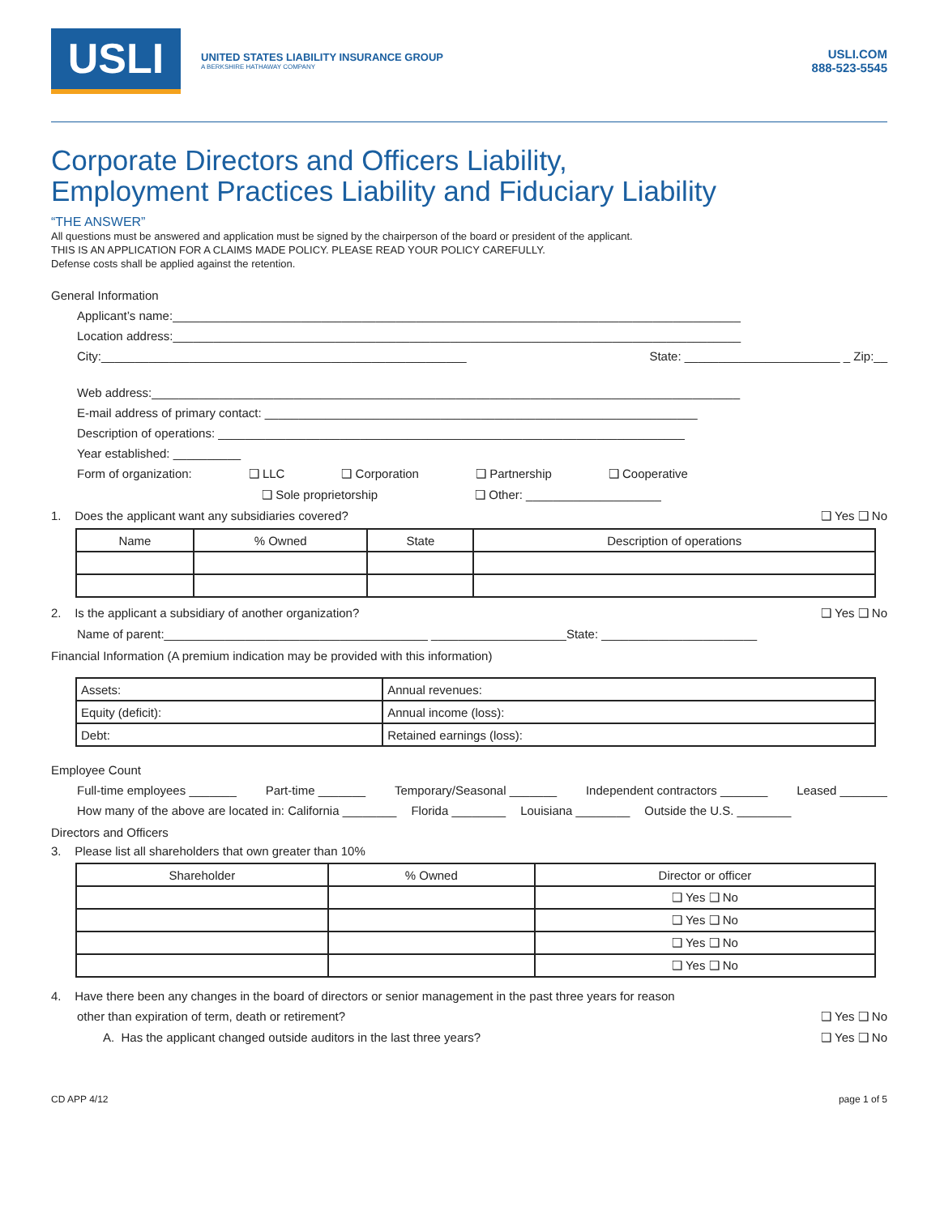USLI
UNITED STATES LIABILITY INSURANCE GROUP
A BERKSHIRE HATHAWAY COMPANY
USLI.COM
888-523-5545
Corporate Directors and Officers Liability,
Employment Practices Liability and Fiduciary Liability
“THE ANSWER”
All questions must be answered and application must be signed by the chairperson of the board or president of the applicant.
THIS IS AN APPLICATION FOR A CLAIMS MADE POLICY. PLEASE READ YOUR POLICY CAREFULLY.
Defense costs shall be applied against the retention.
General Information
Applicant’s name:____________________________________________________________________________________
Location address:____________________________________________________________________________________
City:______________________________________________________ State: _______________________ _ Zip:__
Web address:_______________________________________________________________________________________
E-mail address of primary contact: ________________________________________________________________
Description of operations: _____________________________________________________________________
Year established: __________
Form of organization: ❑ LLC ❑ Corporation ❑ Partnership ❑ Cooperative
❑ Sole proprietorship ❑ Other: ____________________
1. Does the applicant want any subsidiaries covered? ❑ Yes ❑ No
| Name | % Owned | State | Description of operations |
| --- | --- | --- | --- |
2. Is the applicant a subsidiary of another organization? ❑ Yes ❑ No
Name of parent:_______________________________________ ____________________State: _______________________
Financial Information (A premium indication may be provided with this information)
| Assets: | Annual revenues: |
| Equity (deficit): | Annual income (loss): |
| Debt: | Retained earnings (loss): |
Employee Count
Full-time employees _______ Part-time _______ Temporary/Seasonal _______ Independent contractors _______ Leased _______
How many of the above are located in: California ________ Florida ________ Louisiana ________ Outside the U.S. ________
Directors and Officers
3. Please list all shareholders that own greater than 10%
| Shareholder | % Owned | Director or officer |
| --- | --- | --- |
| | | ❑ Yes ❑ No |
| | | ❑ Yes ❑ No |
| | | ❑ Yes ❑ No |
| | | ❑ Yes ❑ No |
4. Have there been any changes in the board of directors or senior management in the past three years for reason
other than expiration of term, death or retirement? ❑ Yes ❑ No
A. Has the applicant changed outside auditors in the last three years? ❑ Yes ❑ No
CD APP 4/12 page 1 of 5